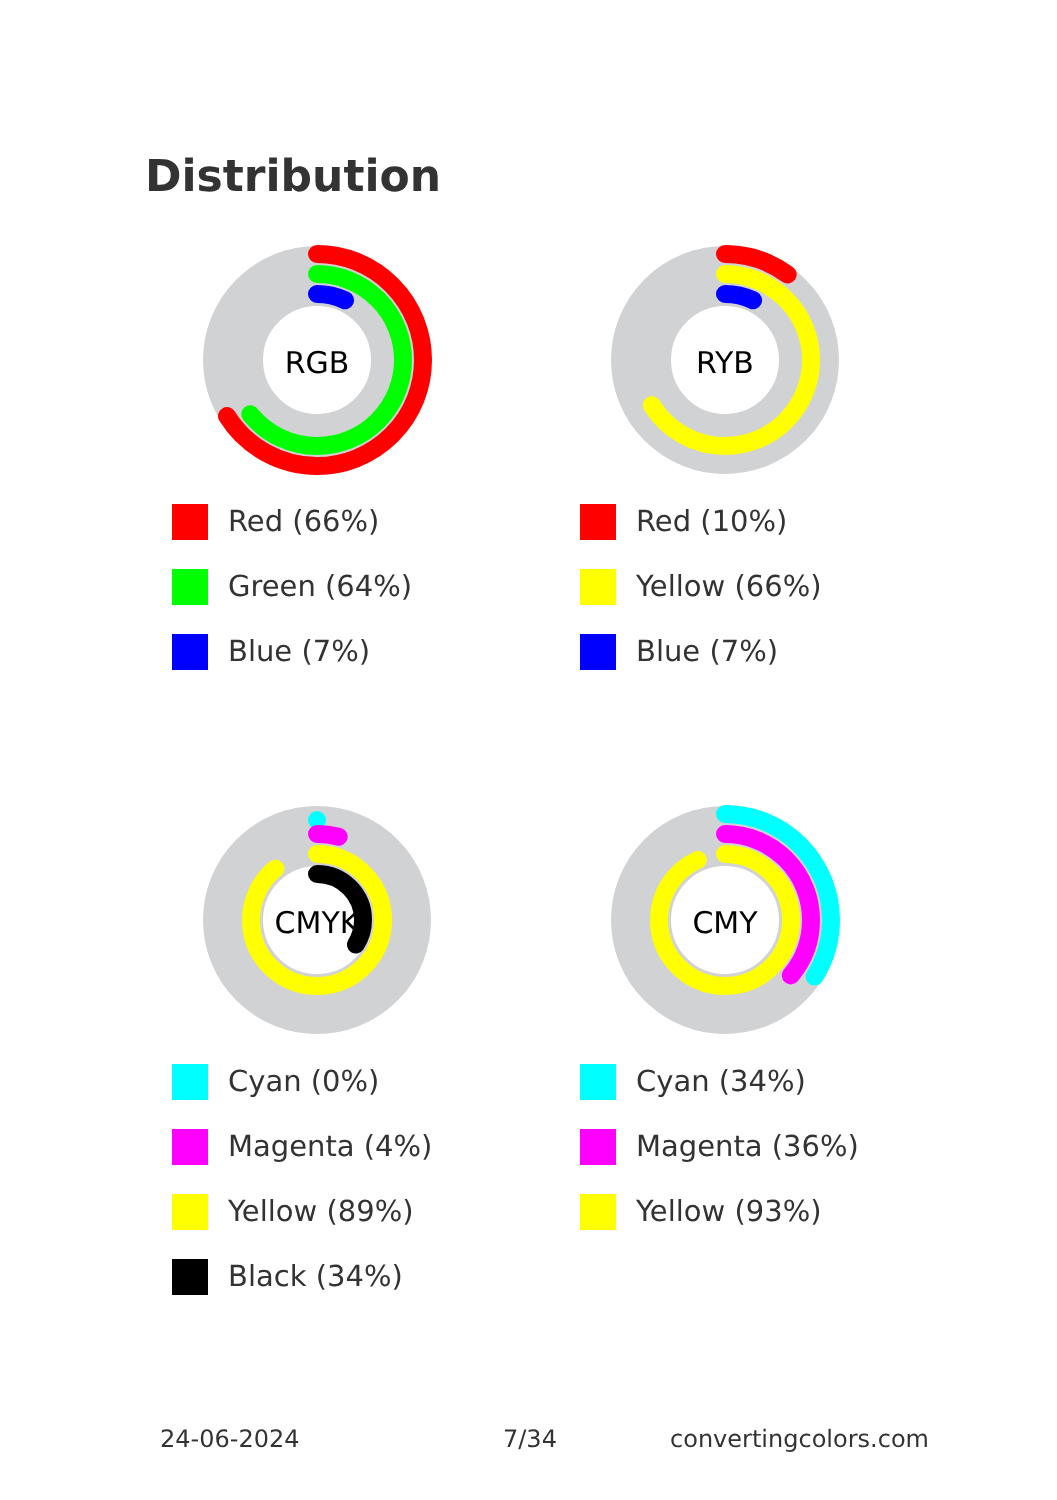Distribution
RGB
Red (66%)
Green (64%)
Blue (7%)
RYB
Red (10%)
Yellow (66%)
Blue (7%)
CMYK
Cyan (0%)
Magenta (4%)
Yellow (89%)
Black (34%)
CMY
Cyan (34%)
Magenta (36%)
Yellow (93%)
24-06-2024 7/34 convertingcolors.com